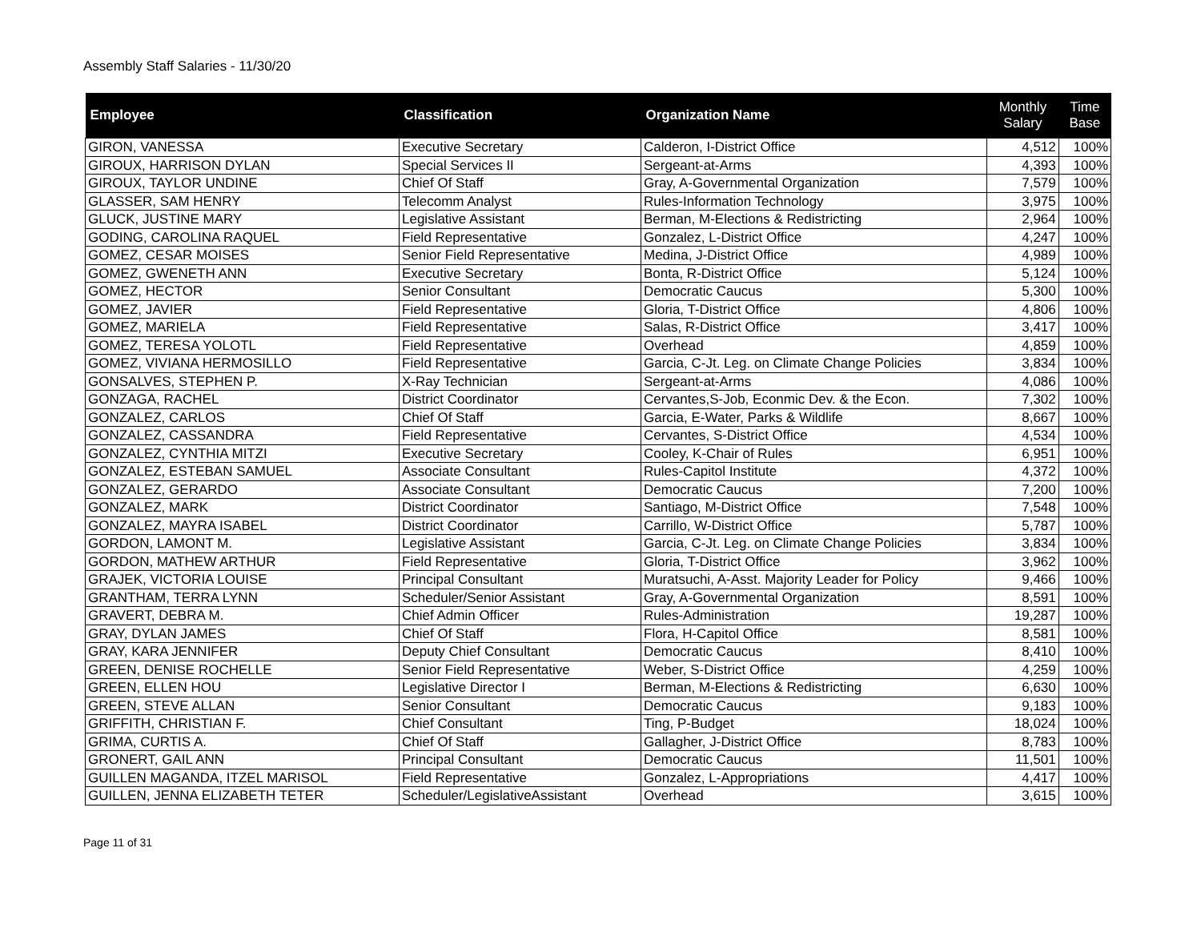Assembly Staff Salaries - 11/30/20
| Employee | Classification | Organization Name | Monthly Salary | Time Base |
| --- | --- | --- | --- | --- |
| GIRON, VANESSA | Executive Secretary | Calderon, I-District Office | 4,512 | 100% |
| GIROUX, HARRISON DYLAN | Special Services II | Sergeant-at-Arms | 4,393 | 100% |
| GIROUX, TAYLOR UNDINE | Chief Of Staff | Gray, A-Governmental Organization | 7,579 | 100% |
| GLASSER, SAM HENRY | Telecomm Analyst | Rules-Information Technology | 3,975 | 100% |
| GLUCK, JUSTINE MARY | Legislative Assistant | Berman, M-Elections & Redistricting | 2,964 | 100% |
| GODING, CAROLINA RAQUEL | Field Representative | Gonzalez, L-District Office | 4,247 | 100% |
| GOMEZ, CESAR MOISES | Senior Field Representative | Medina, J-District Office | 4,989 | 100% |
| GOMEZ, GWENETH ANN | Executive Secretary | Bonta, R-District Office | 5,124 | 100% |
| GOMEZ, HECTOR | Senior Consultant | Democratic Caucus | 5,300 | 100% |
| GOMEZ, JAVIER | Field Representative | Gloria, T-District Office | 4,806 | 100% |
| GOMEZ, MARIELA | Field Representative | Salas, R-District Office | 3,417 | 100% |
| GOMEZ, TERESA YOLOTL | Field Representative | Overhead | 4,859 | 100% |
| GOMEZ, VIVIANA HERMOSILLO | Field Representative | Garcia, C-Jt. Leg. on Climate Change Policies | 3,834 | 100% |
| GONSALVES, STEPHEN P. | X-Ray Technician | Sergeant-at-Arms | 4,086 | 100% |
| GONZAGA, RACHEL | District Coordinator | Cervantes,S-Job, Econmic Dev. & the Econ. | 7,302 | 100% |
| GONZALEZ, CARLOS | Chief Of Staff | Garcia, E-Water, Parks & Wildlife | 8,667 | 100% |
| GONZALEZ, CASSANDRA | Field Representative | Cervantes, S-District Office | 4,534 | 100% |
| GONZALEZ, CYNTHIA MITZI | Executive Secretary | Cooley, K-Chair of Rules | 6,951 | 100% |
| GONZALEZ, ESTEBAN SAMUEL | Associate Consultant | Rules-Capitol Institute | 4,372 | 100% |
| GONZALEZ, GERARDO | Associate Consultant | Democratic Caucus | 7,200 | 100% |
| GONZALEZ, MARK | District Coordinator | Santiago, M-District Office | 7,548 | 100% |
| GONZALEZ, MAYRA ISABEL | District Coordinator | Carrillo, W-District Office | 5,787 | 100% |
| GORDON, LAMONT M. | Legislative Assistant | Garcia, C-Jt. Leg. on Climate Change Policies | 3,834 | 100% |
| GORDON, MATHEW ARTHUR | Field Representative | Gloria, T-District Office | 3,962 | 100% |
| GRAJEK, VICTORIA LOUISE | Principal Consultant | Muratsuchi, A-Asst. Majority Leader for Policy | 9,466 | 100% |
| GRANTHAM, TERRA LYNN | Scheduler/Senior Assistant | Gray, A-Governmental Organization | 8,591 | 100% |
| GRAVERT, DEBRA M. | Chief Admin Officer | Rules-Administration | 19,287 | 100% |
| GRAY, DYLAN JAMES | Chief Of Staff | Flora, H-Capitol Office | 8,581 | 100% |
| GRAY, KARA JENNIFER | Deputy Chief Consultant | Democratic Caucus | 8,410 | 100% |
| GREEN, DENISE ROCHELLE | Senior Field Representative | Weber, S-District Office | 4,259 | 100% |
| GREEN, ELLEN HOU | Legislative Director I | Berman, M-Elections & Redistricting | 6,630 | 100% |
| GREEN, STEVE ALLAN | Senior Consultant | Democratic Caucus | 9,183 | 100% |
| GRIFFITH, CHRISTIAN F. | Chief Consultant | Ting, P-Budget | 18,024 | 100% |
| GRIMA, CURTIS A. | Chief Of Staff | Gallagher, J-District Office | 8,783 | 100% |
| GRONERT, GAIL ANN | Principal Consultant | Democratic Caucus | 11,501 | 100% |
| GUILLEN MAGANDA, ITZEL MARISOL | Field Representative | Gonzalez, L-Appropriations | 4,417 | 100% |
| GUILLEN, JENNA ELIZABETH TETER | Scheduler/LegislativeAssistant | Overhead | 3,615 | 100% |
Page 11 of 31